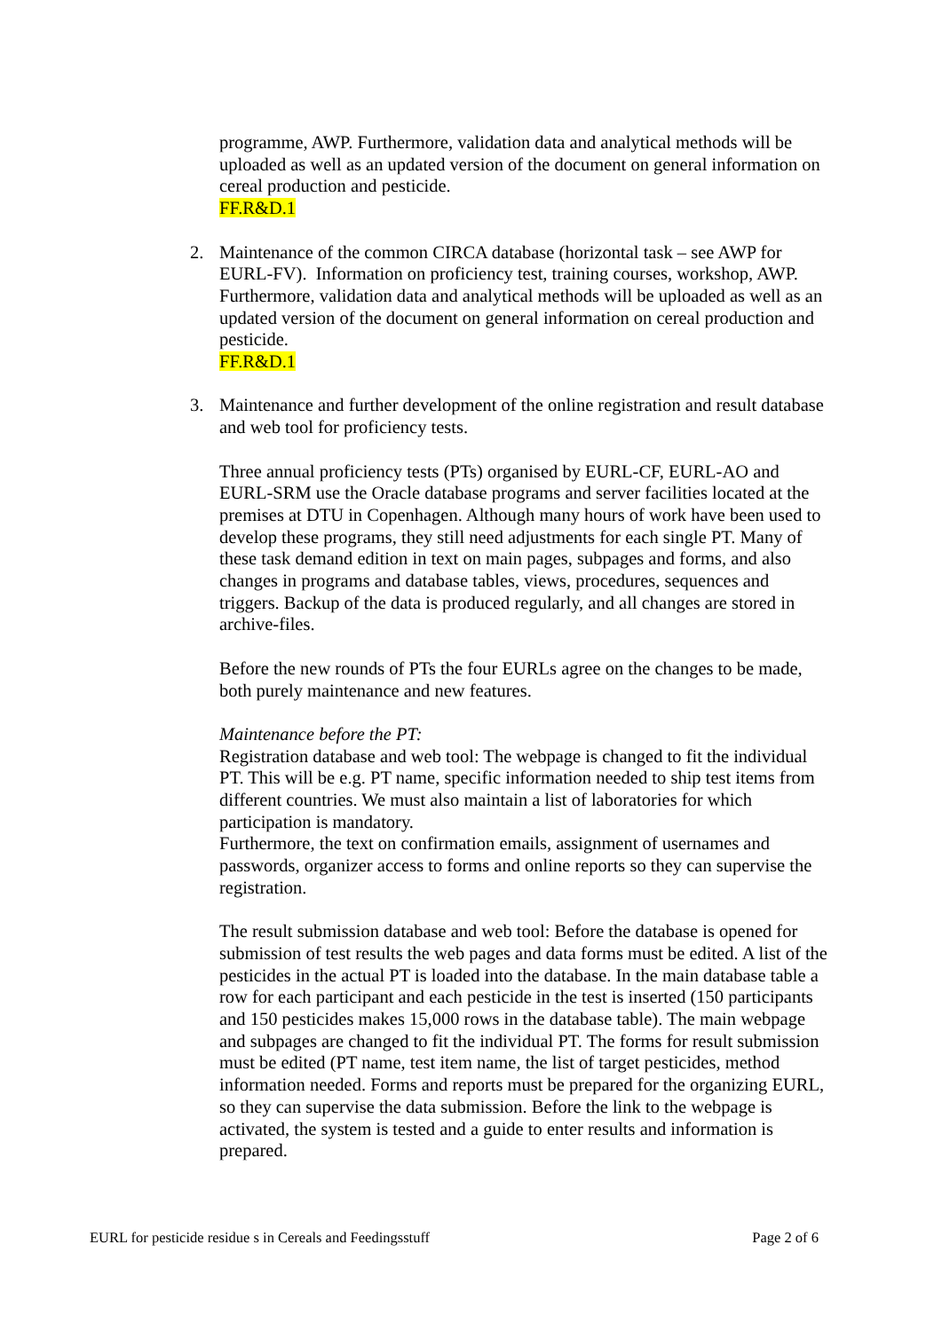programme, AWP. Furthermore, validation data and analytical methods will be uploaded as well as an updated version of the document on general information on cereal production and pesticide.
FF.R&D.1
2.
Maintenance of the common CIRCA database (horizontal task – see AWP for EURL-FV). Information on proficiency test, training courses, workshop, AWP. Furthermore, validation data and analytical methods will be uploaded as well as an updated version of the document on general information on cereal production and pesticide.
FF.R&D.1
3.
Maintenance and further development of the online registration and result database and web tool for proficiency tests.
Three annual proficiency tests (PTs) organised by EURL-CF, EURL-AO and EURL-SRM use the Oracle database programs and server facilities located at the premises at DTU in Copenhagen. Although many hours of work have been used to develop these programs, they still need adjustments for each single PT. Many of these task demand edition in text on main pages, subpages and forms, and also changes in programs and database tables, views, procedures, sequences and triggers. Backup of the data is produced regularly, and all changes are stored in archive-files.
Before the new rounds of PTs the four EURLs agree on the changes to be made, both purely maintenance and new features.
Maintenance before the PT:
Registration database and web tool: The webpage is changed to fit the individual PT. This will be e.g. PT name, specific information needed to ship test items from different countries. We must also maintain a list of laboratories for which participation is mandatory.
Furthermore, the text on confirmation emails, assignment of usernames and passwords, organizer access to forms and online reports so they can supervise the registration.
The result submission database and web tool: Before the database is opened for submission of test results the web pages and data forms must be edited. A list of the pesticides in the actual PT is loaded into the database. In the main database table a row for each participant and each pesticide in the test is inserted (150 participants and 150 pesticides makes 15,000 rows in the database table). The main webpage and subpages are changed to fit the individual PT. The forms for result submission must be edited (PT name, test item name, the list of target pesticides, method information needed. Forms and reports must be prepared for the organizing EURL, so they can supervise the data submission. Before the link to the webpage is activated, the system is tested and a guide to enter results and information is prepared.
EURL for pesticide residue s in Cereals and Feedingsstuff Page 2 of 6